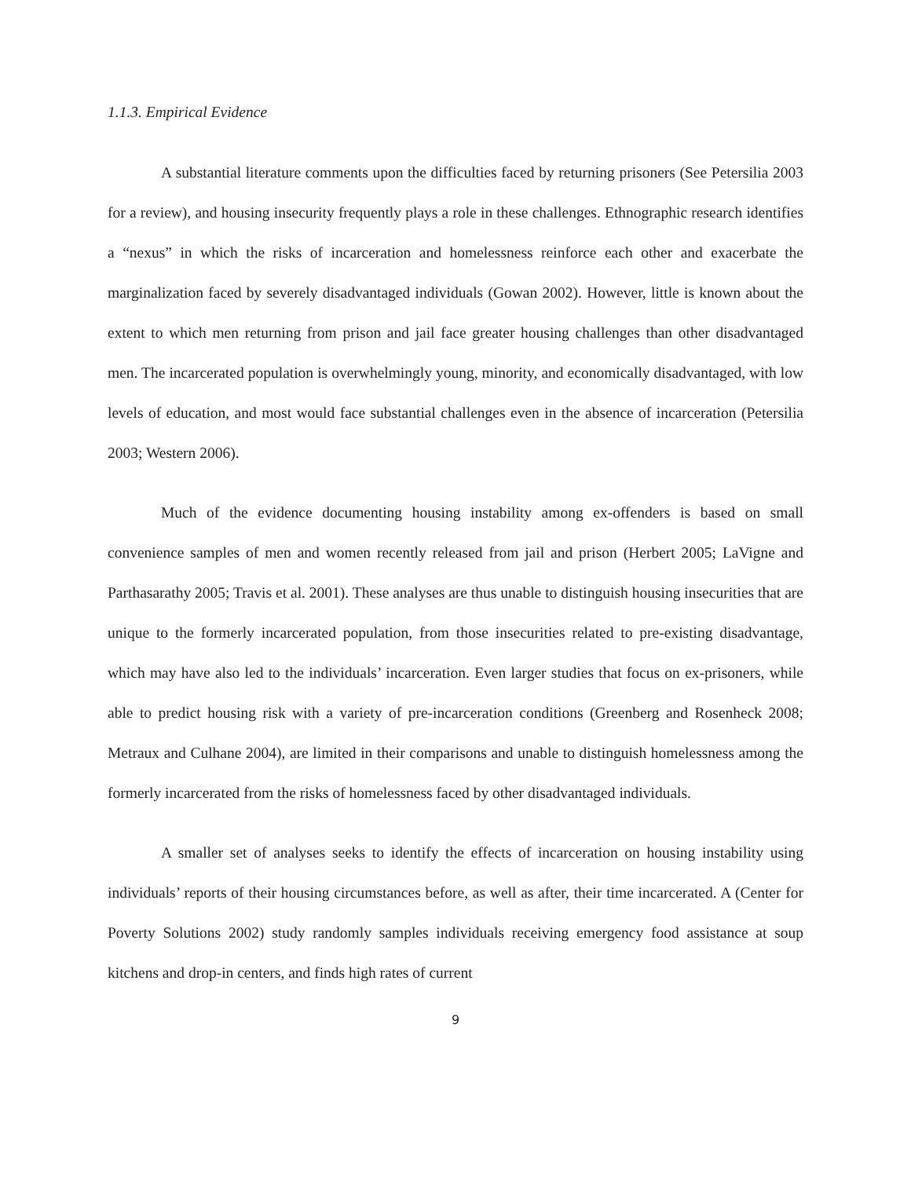1.1.3. Empirical Evidence
A substantial literature comments upon the difficulties faced by returning prisoners (See Petersilia 2003 for a review), and housing insecurity frequently plays a role in these challenges. Ethnographic research identifies a “nexus” in which the risks of incarceration and homelessness reinforce each other and exacerbate the marginalization faced by severely disadvantaged individuals (Gowan 2002). However, little is known about the extent to which men returning from prison and jail face greater housing challenges than other disadvantaged men. The incarcerated population is overwhelmingly young, minority, and economically disadvantaged, with low levels of education, and most would face substantial challenges even in the absence of incarceration (Petersilia 2003; Western 2006).
Much of the evidence documenting housing instability among ex-offenders is based on small convenience samples of men and women recently released from jail and prison (Herbert 2005; LaVigne and Parthasarathy 2005; Travis et al. 2001). These analyses are thus unable to distinguish housing insecurities that are unique to the formerly incarcerated population, from those insecurities related to pre-existing disadvantage, which may have also led to the individuals’ incarceration. Even larger studies that focus on ex-prisoners, while able to predict housing risk with a variety of pre-incarceration conditions (Greenberg and Rosenheck 2008; Metraux and Culhane 2004), are limited in their comparisons and unable to distinguish homelessness among the formerly incarcerated from the risks of homelessness faced by other disadvantaged individuals.
A smaller set of analyses seeks to identify the effects of incarceration on housing instability using individuals’ reports of their housing circumstances before, as well as after, their time incarcerated. A (Center for Poverty Solutions 2002) study randomly samples individuals receiving emergency food assistance at soup kitchens and drop-in centers, and finds high rates of current
9